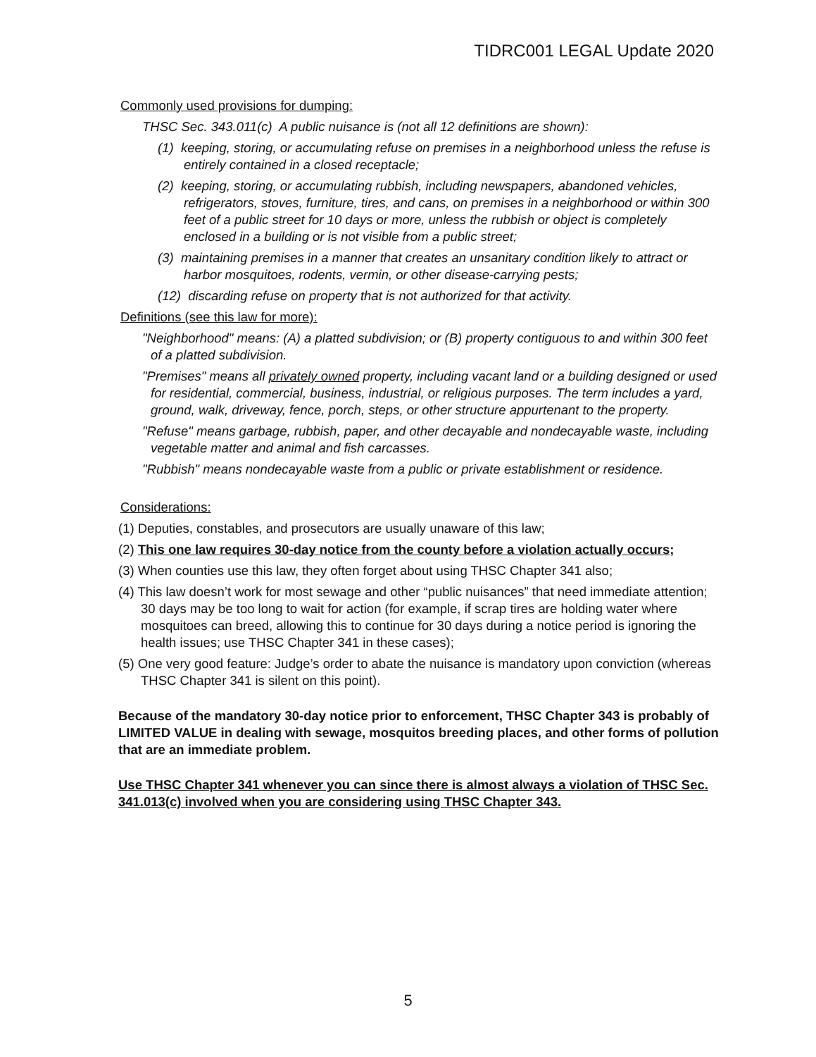TIDRC001 LEGAL Update 2020
Commonly used provisions for dumping:
THSC Sec. 343.011(c) A public nuisance is (not all 12 definitions are shown):
(1) keeping, storing, or accumulating refuse on premises in a neighborhood unless the refuse is entirely contained in a closed receptacle;
(2) keeping, storing, or accumulating rubbish, including newspapers, abandoned vehicles, refrigerators, stoves, furniture, tires, and cans, on premises in a neighborhood or within 300 feet of a public street for 10 days or more, unless the rubbish or object is completely enclosed in a building or is not visible from a public street;
(3) maintaining premises in a manner that creates an unsanitary condition likely to attract or harbor mosquitoes, rodents, vermin, or other disease-carrying pests;
(12) discarding refuse on property that is not authorized for that activity.
Definitions (see this law for more):
"Neighborhood" means: (A) a platted subdivision; or (B) property contiguous to and within 300 feet of a platted subdivision.
"Premises" means all privately owned property, including vacant land or a building designed or used for residential, commercial, business, industrial, or religious purposes. The term includes a yard, ground, walk, driveway, fence, porch, steps, or other structure appurtenant to the property.
"Refuse" means garbage, rubbish, paper, and other decayable and nondecayable waste, including vegetable matter and animal and fish carcasses.
"Rubbish" means nondecayable waste from a public or private establishment or residence.
Considerations:
(1) Deputies, constables, and prosecutors are usually unaware of this law;
(2) This one law requires 30-day notice from the county before a violation actually occurs;
(3) When counties use this law, they often forget about using THSC Chapter 341 also;
(4) This law doesn’t work for most sewage and other “public nuisances” that need immediate attention; 30 days may be too long to wait for action (for example, if scrap tires are holding water where mosquitoes can breed, allowing this to continue for 30 days during a notice period is ignoring the health issues; use THSC Chapter 341 in these cases);
(5) One very good feature: Judge’s order to abate the nuisance is mandatory upon conviction (whereas THSC Chapter 341 is silent on this point).
Because of the mandatory 30-day notice prior to enforcement, THSC Chapter 343 is probably of LIMITED VALUE in dealing with sewage, mosquitos breeding places, and other forms of pollution that are an immediate problem.
Use THSC Chapter 341 whenever you can since there is almost always a violation of THSC Sec. 341.013(c) involved when you are considering using THSC Chapter 343.
5